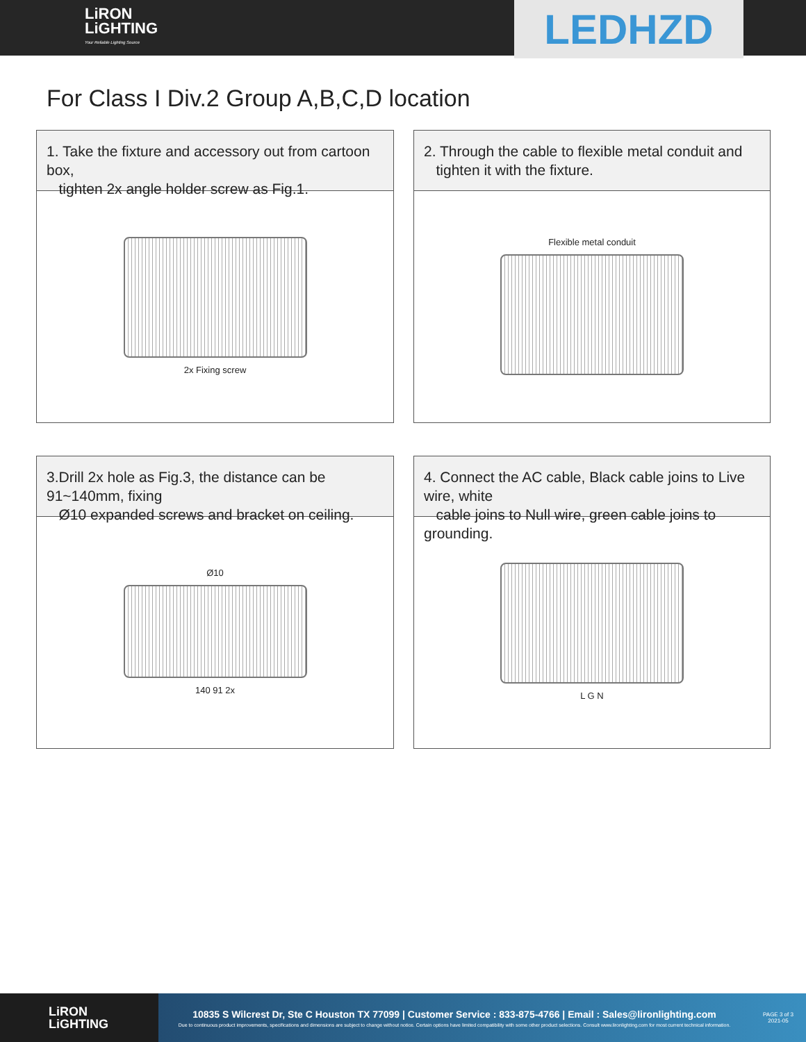LiRON
LiGHTING
Your Reliable Lighting Source
LEDHZD
For Class I Div.2 Group A,B,C,D location
1. Take the fixture and accessory out from cartoon box,
tighten 2x angle holder screw as Fig.1.
2x Fixing screw
2. Through the cable to flexible metal conduit and
tighten it with the fixture.
Flexible metal conduit
3.Drill 2x hole as Fig.3, the distance can be 91~140mm, fixing
Ø10 expanded screws and bracket on ceiling.
Ø10
140 91 2x
4. Connect the AC cable, Black cable joins to Live wire, white
cable joins to Null wire, green cable joins to grounding.
L G N
LiRON
LiGHTING
10835 S Wilcrest Dr, Ste C Houston TX 77099 | Customer Service : 833-875-4766 | Email : Sales@lironlighting.com
Due to continuous product improvements, specifications and dimensions are subject to change without notice. Certain options have limited compatibility with some other product selections. Consult www.lironlighting.com for most current technical information.
PAGE 3 of 3
2021-05